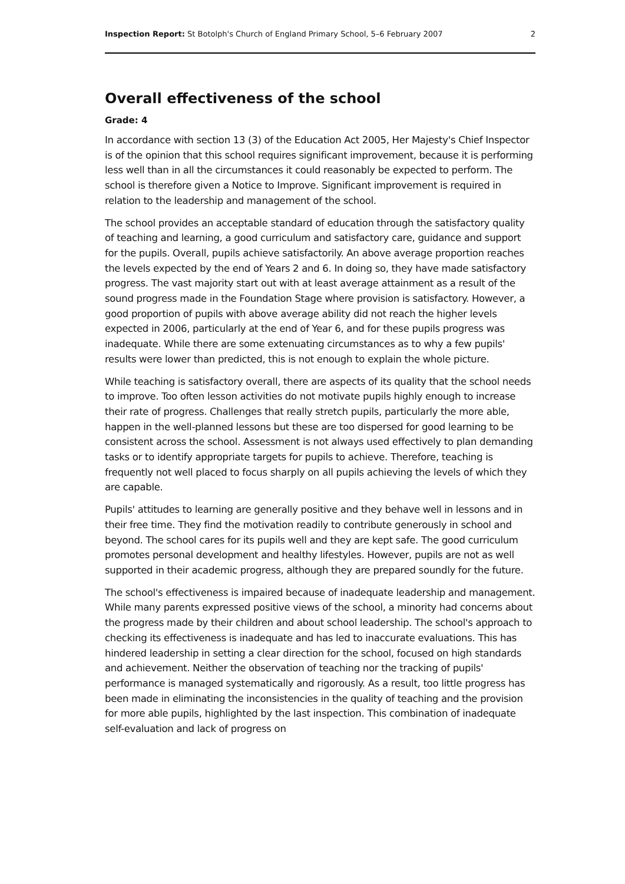Inspection Report: St Botolph's Church of England Primary School, 5–6 February 2007 2
Overall effectiveness of the school
Grade: 4
In accordance with section 13 (3) of the Education Act 2005, Her Majesty's Chief Inspector is of the opinion that this school requires significant improvement, because it is performing less well than in all the circumstances it could reasonably be expected to perform. The school is therefore given a Notice to Improve. Significant improvement is required in relation to the leadership and management of the school.
The school provides an acceptable standard of education through the satisfactory quality of teaching and learning, a good curriculum and satisfactory care, guidance and support for the pupils. Overall, pupils achieve satisfactorily. An above average proportion reaches the levels expected by the end of Years 2 and 6. In doing so, they have made satisfactory progress. The vast majority start out with at least average attainment as a result of the sound progress made in the Foundation Stage where provision is satisfactory. However, a good proportion of pupils with above average ability did not reach the higher levels expected in 2006, particularly at the end of Year 6, and for these pupils progress was inadequate. While there are some extenuating circumstances as to why a few pupils' results were lower than predicted, this is not enough to explain the whole picture.
While teaching is satisfactory overall, there are aspects of its quality that the school needs to improve. Too often lesson activities do not motivate pupils highly enough to increase their rate of progress. Challenges that really stretch pupils, particularly the more able, happen in the well-planned lessons but these are too dispersed for good learning to be consistent across the school. Assessment is not always used effectively to plan demanding tasks or to identify appropriate targets for pupils to achieve. Therefore, teaching is frequently not well placed to focus sharply on all pupils achieving the levels of which they are capable.
Pupils' attitudes to learning are generally positive and they behave well in lessons and in their free time. They find the motivation readily to contribute generously in school and beyond. The school cares for its pupils well and they are kept safe. The good curriculum promotes personal development and healthy lifestyles. However, pupils are not as well supported in their academic progress, although they are prepared soundly for the future.
The school's effectiveness is impaired because of inadequate leadership and management. While many parents expressed positive views of the school, a minority had concerns about the progress made by their children and about school leadership. The school's approach to checking its effectiveness is inadequate and has led to inaccurate evaluations. This has hindered leadership in setting a clear direction for the school, focused on high standards and achievement. Neither the observation of teaching nor the tracking of pupils' performance is managed systematically and rigorously. As a result, too little progress has been made in eliminating the inconsistencies in the quality of teaching and the provision for more able pupils, highlighted by the last inspection. This combination of inadequate self-evaluation and lack of progress on